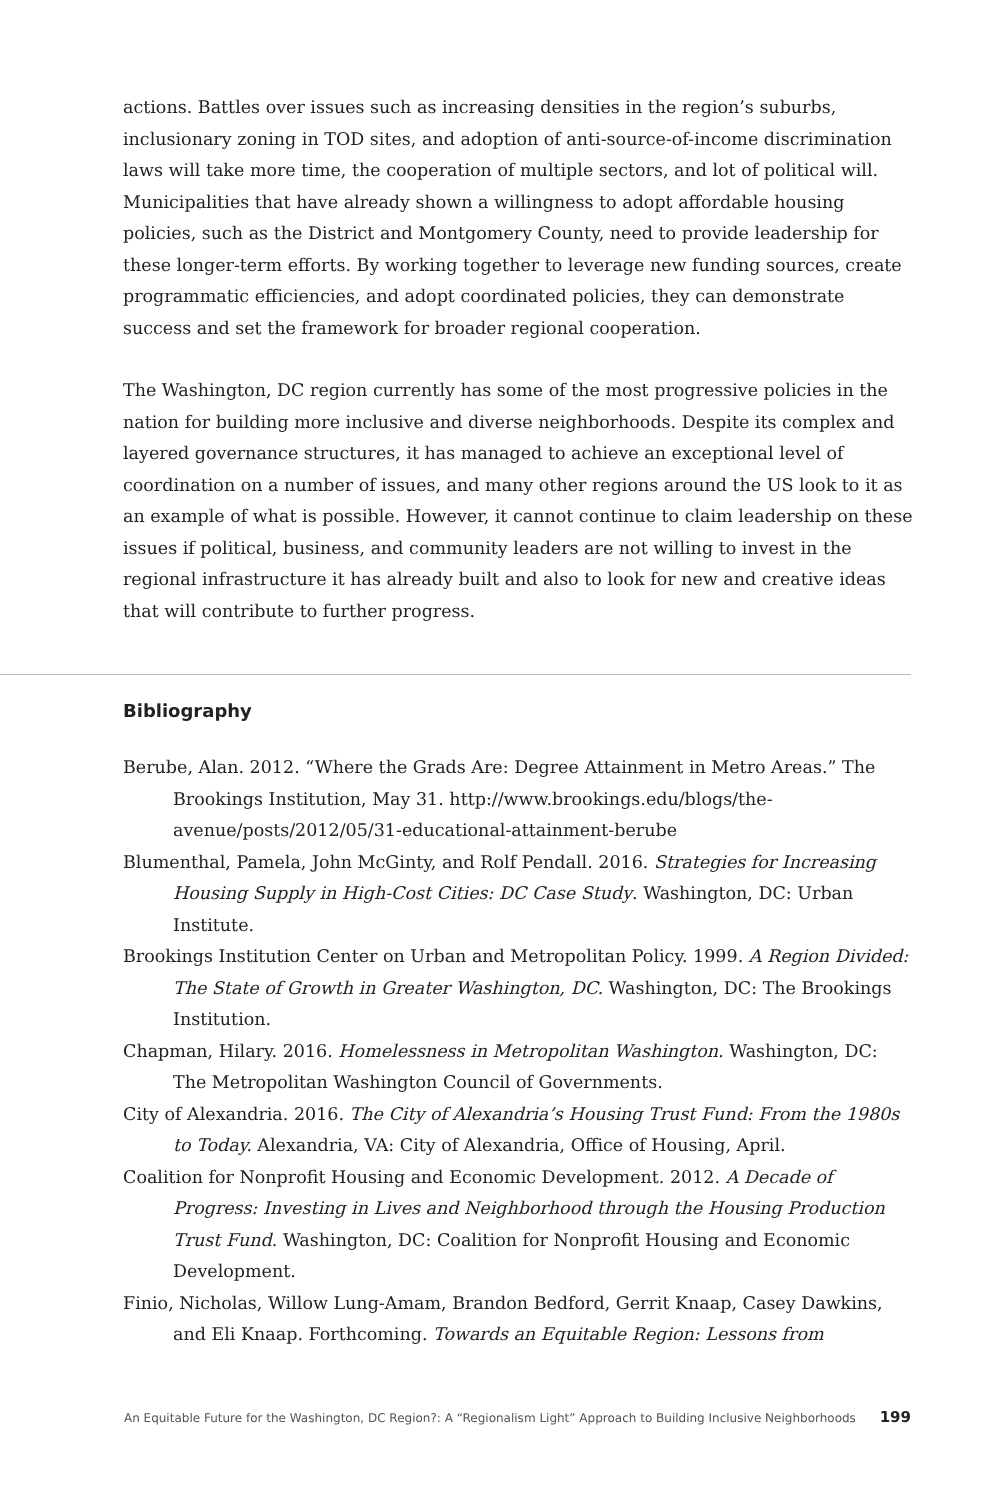actions. Battles over issues such as increasing densities in the region’s suburbs, inclusionary zoning in TOD sites, and adoption of anti-source-of-income discrimination laws will take more time, the cooperation of multiple sectors, and lot of political will. Municipalities that have already shown a willingness to adopt affordable housing policies, such as the District and Montgomery County, need to provide leadership for these longer-term efforts. By working together to leverage new funding sources, create programmatic efficiencies, and adopt coordinated policies, they can demonstrate success and set the framework for broader regional cooperation.
The Washington, DC region currently has some of the most progressive policies in the nation for building more inclusive and diverse neighborhoods. Despite its complex and layered governance structures, it has managed to achieve an exceptional level of coordination on a number of issues, and many other regions around the US look to it as an example of what is possible. However, it cannot continue to claim leadership on these issues if political, business, and community leaders are not willing to invest in the regional infrastructure it has already built and also to look for new and creative ideas that will contribute to further progress.
Bibliography
Berube, Alan. 2012. “Where the Grads Are: Degree Attainment in Metro Areas.” The Brookings Institution, May 31. http://www.brookings.edu/blogs/the-avenue/posts/2012/05/31-educational-attainment-berube
Blumenthal, Pamela, John McGinty, and Rolf Pendall. 2016. Strategies for Increasing Housing Supply in High-Cost Cities: DC Case Study. Washington, DC: Urban Institute.
Brookings Institution Center on Urban and Metropolitan Policy. 1999. A Region Divided: The State of Growth in Greater Washington, DC. Washington, DC: The Brookings Institution.
Chapman, Hilary. 2016. Homelessness in Metropolitan Washington. Washington, DC: The Metropolitan Washington Council of Governments.
City of Alexandria. 2016. The City of Alexandria’s Housing Trust Fund: From the 1980s to Today. Alexandria, VA: City of Alexandria, Office of Housing, April.
Coalition for Nonprofit Housing and Economic Development. 2012. A Decade of Progress: Investing in Lives and Neighborhood through the Housing Production Trust Fund. Washington, DC: Coalition for Nonprofit Housing and Economic Development.
Finio, Nicholas, Willow Lung-Amam, Brandon Bedford, Gerrit Knaap, Casey Dawkins, and Eli Knaap. Forthcoming. Towards an Equitable Region: Lessons from
An Equitable Future for the Washington, DC Region?: A “Regionalism Light” Approach to Building Inclusive Neighborhoods 199